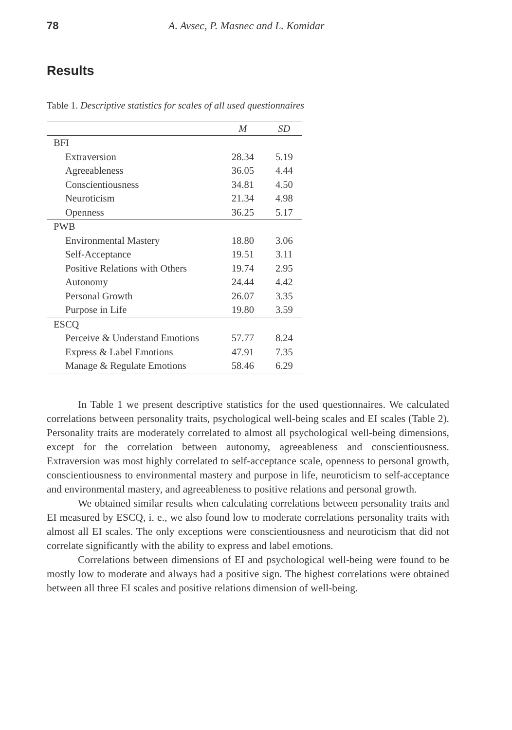78 A. Avsec, P. Masnec and L. Komidar
Results
Table 1. Descriptive statistics for scales of all used questionnaires
| | M | SD |
| --- | --- | --- |
| BFI | | |
| Extraversion | 28.34 | 5.19 |
| Agreeableness | 36.05 | 4.44 |
| Conscientiousness | 34.81 | 4.50 |
| Neuroticism | 21.34 | 4.98 |
| Openness | 36.25 | 5.17 |
| PWB | | |
| Environmental Mastery | 18.80 | 3.06 |
| Self-Acceptance | 19.51 | 3.11 |
| Positive Relations with Others | 19.74 | 2.95 |
| Autonomy | 24.44 | 4.42 |
| Personal Growth | 26.07 | 3.35 |
| Purpose in Life | 19.80 | 3.59 |
| ESCQ | | |
| Perceive & Understand Emotions | 57.77 | 8.24 |
| Express & Label Emotions | 47.91 | 7.35 |
| Manage & Regulate Emotions | 58.46 | 6.29 |
In Table 1 we present descriptive statistics for the used questionnaires. We calculated correlations between personality traits, psychological well-being scales and EI scales (Table 2). Personality traits are moderately correlated to almost all psychological well-being dimensions, except for the correlation between autonomy, agreeableness and conscientiousness. Extraversion was most highly correlated to self-acceptance scale, openness to personal growth, conscientiousness to environmental mastery and purpose in life, neuroticism to self-acceptance and environmental mastery, and agreeableness to positive relations and personal growth.
We obtained similar results when calculating correlations between personality traits and EI measured by ESCQ, i. e., we also found low to moderate correlations personality traits with almost all EI scales. The only exceptions were conscientiousness and neuroticism that did not correlate significantly with the ability to express and label emotions.
Correlations between dimensions of EI and psychological well-being were found to be mostly low to moderate and always had a positive sign. The highest correlations were obtained between all three EI scales and positive relations dimension of well-being.